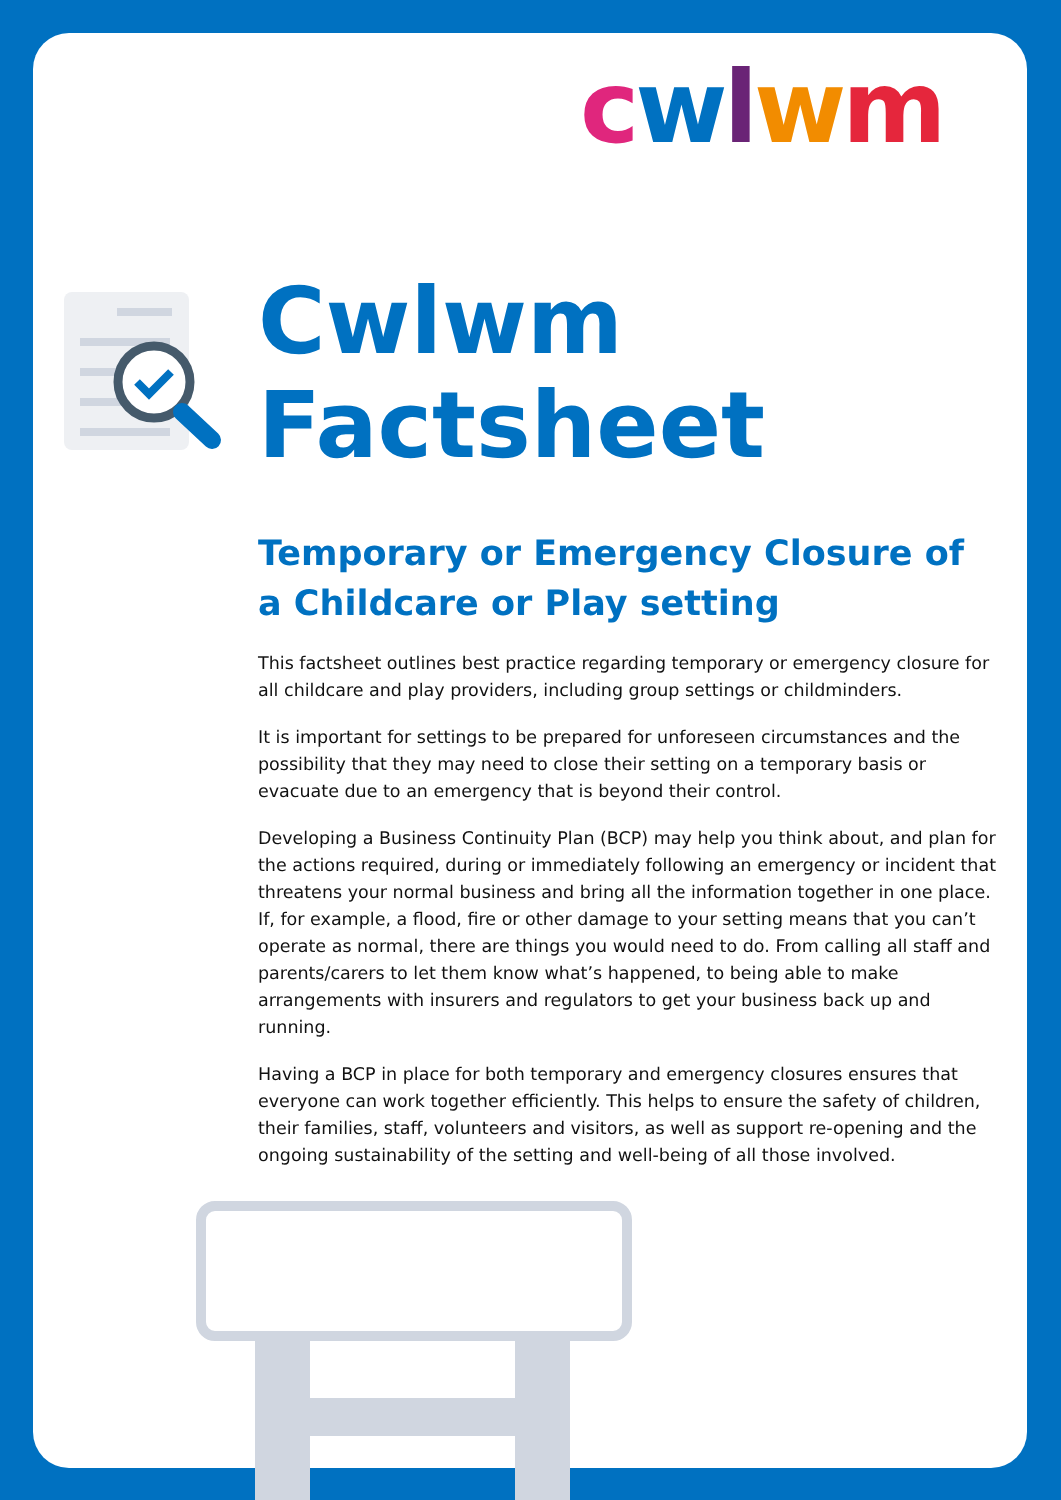cwlwm
Cwlwm
Factsheet
Temporary or Emergency Closure of a Childcare or Play setting
This factsheet outlines best practice regarding temporary or emergency closure for all childcare and play providers, including group settings or childminders.
It is important for settings to be prepared for unforeseen circumstances and the possibility that they may need to close their setting on a temporary basis or evacuate due to an emergency that is beyond their control.
Developing a Business Continuity Plan (BCP) may help you think about, and plan for the actions required, during or immediately following an emergency or incident that threatens your normal business and bring all the information together in one place. If, for example, a flood, fire or other damage to your setting means that you can’t operate as normal, there are things you would need to do. From calling all staff and parents/carers to let them know what’s happened, to being able to make arrangements with insurers and regulators to get your business back up and running.
Having a BCP in place for both temporary and emergency closures ensures that everyone can work together efficiently. This helps to ensure the safety of children, their families, staff, volunteers and visitors, as well as support re-opening and the ongoing sustainability of the setting and well-being of all those involved.